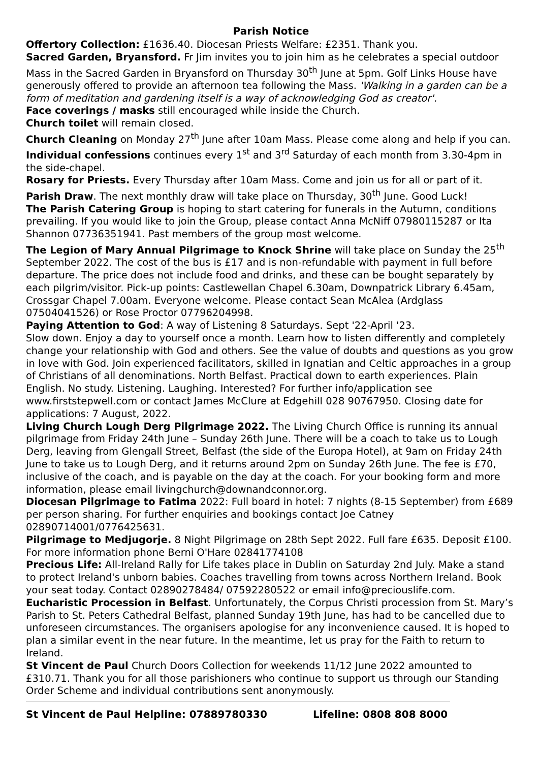Parish Notice
Offertory Collection: £1636.40. Diocesan Priests Welfare: £2351. Thank you.
Sacred Garden, Bryansford. Fr Jim invites you to join him as he celebrates a special outdoor Mass in the Sacred Garden in Bryansford on Thursday 30<sup>th</sup> June at 5pm. Golf Links House have generously offered to provide an afternoon tea following the Mass. 'Walking in a garden can be a form of meditation and gardening itself is a way of acknowledging God as creator'.
Face coverings / masks still encouraged while inside the Church.
Church toilet will remain closed.
Church Cleaning on Monday 27<sup>th</sup> June after 10am Mass. Please come along and help if you can.
Individual confessions continues every 1<sup>st</sup> and 3<sup>rd</sup> Saturday of each month from 3.30-4pm in the side-chapel.
Rosary for Priests. Every Thursday after 10am Mass. Come and join us for all or part of it.
Parish Draw. The next monthly draw will take place on Thursday, 30<sup>th</sup> June. Good Luck!
The Parish Catering Group is hoping to start catering for funerals in the Autumn, conditions prevailing. If you would like to join the Group, please contact Anna McNiff 07980115287 or Ita Shannon 07736351941. Past members of the group most welcome.
The Legion of Mary Annual Pilgrimage to Knock Shrine will take place on Sunday the 25<sup>th</sup> September 2022. The cost of the bus is £17 and is non-refundable with payment in full before departure. The price does not include food and drinks, and these can be bought separately by each pilgrim/visitor. Pick-up points: Castlewellan Chapel 6.30am, Downpatrick Library 6.45am, Crossgar Chapel 7.00am. Everyone welcome. Please contact Sean McAlea (Ardglass 07504041526) or Rose Proctor 07796204998.
Paying Attention to God: A way of Listening 8 Saturdays. Sept '22-April '23.
Slow down. Enjoy a day to yourself once a month. Learn how to listen differently and completely change your relationship with God and others. See the value of doubts and questions as you grow in love with God. Join experienced facilitators, skilled in Ignatian and Celtic approaches in a group of Christians of all denominations. North Belfast. Practical down to earth experiences. Plain English. No study. Listening. Laughing. Interested? For further info/application see www.firststepwell.com or contact James McClure at Edgehill 028 90767950. Closing date for applications: 7 August, 2022.
Living Church Lough Derg Pilgrimage 2022. The Living Church Office is running its annual pilgrimage from Friday 24th June – Sunday 26th June. There will be a coach to take us to Lough Derg, leaving from Glengall Street, Belfast (the side of the Europa Hotel), at 9am on Friday 24th June to take us to Lough Derg, and it returns around 2pm on Sunday 26th June. The fee is £70, inclusive of the coach, and is payable on the day at the coach. For your booking form and more information, please email livingchurch@downandconnor.org.
Diocesan Pilgrimage to Fatima 2022: Full board in hotel: 7 nights (8-15 September) from £689 per person sharing. For further enquiries and bookings contact Joe Catney 02890714001/0776425631.
Pilgrimage to Medjugorje. 8 Night Pilgrimage on 28th Sept 2022. Full fare £635. Deposit £100. For more information phone Berni O'Hare 02841774108
Precious Life: All-Ireland Rally for Life takes place in Dublin on Saturday 2nd July. Make a stand to protect Ireland's unborn babies. Coaches travelling from towns across Northern Ireland. Book your seat today. Contact 02890278484/ 07592280522 or email info@preciouslife.com.
Eucharistic Procession in Belfast. Unfortunately, the Corpus Christi procession from St. Mary’s Parish to St. Peters Cathedral Belfast, planned Sunday 19th June, has had to be cancelled due to unforeseen circumstances. The organisers apologise for any inconvenience caused. It is hoped to plan a similar event in the near future. In the meantime, let us pray for the Faith to return to Ireland.
St Vincent de Paul Church Doors Collection for weekends 11/12 June 2022 amounted to £310.71. Thank you for all those parishioners who continue to support us through our Standing Order Scheme and individual contributions sent anonymously.
St Vincent de Paul Helpline: 07889780330 Lifeline: 0808 808 8000